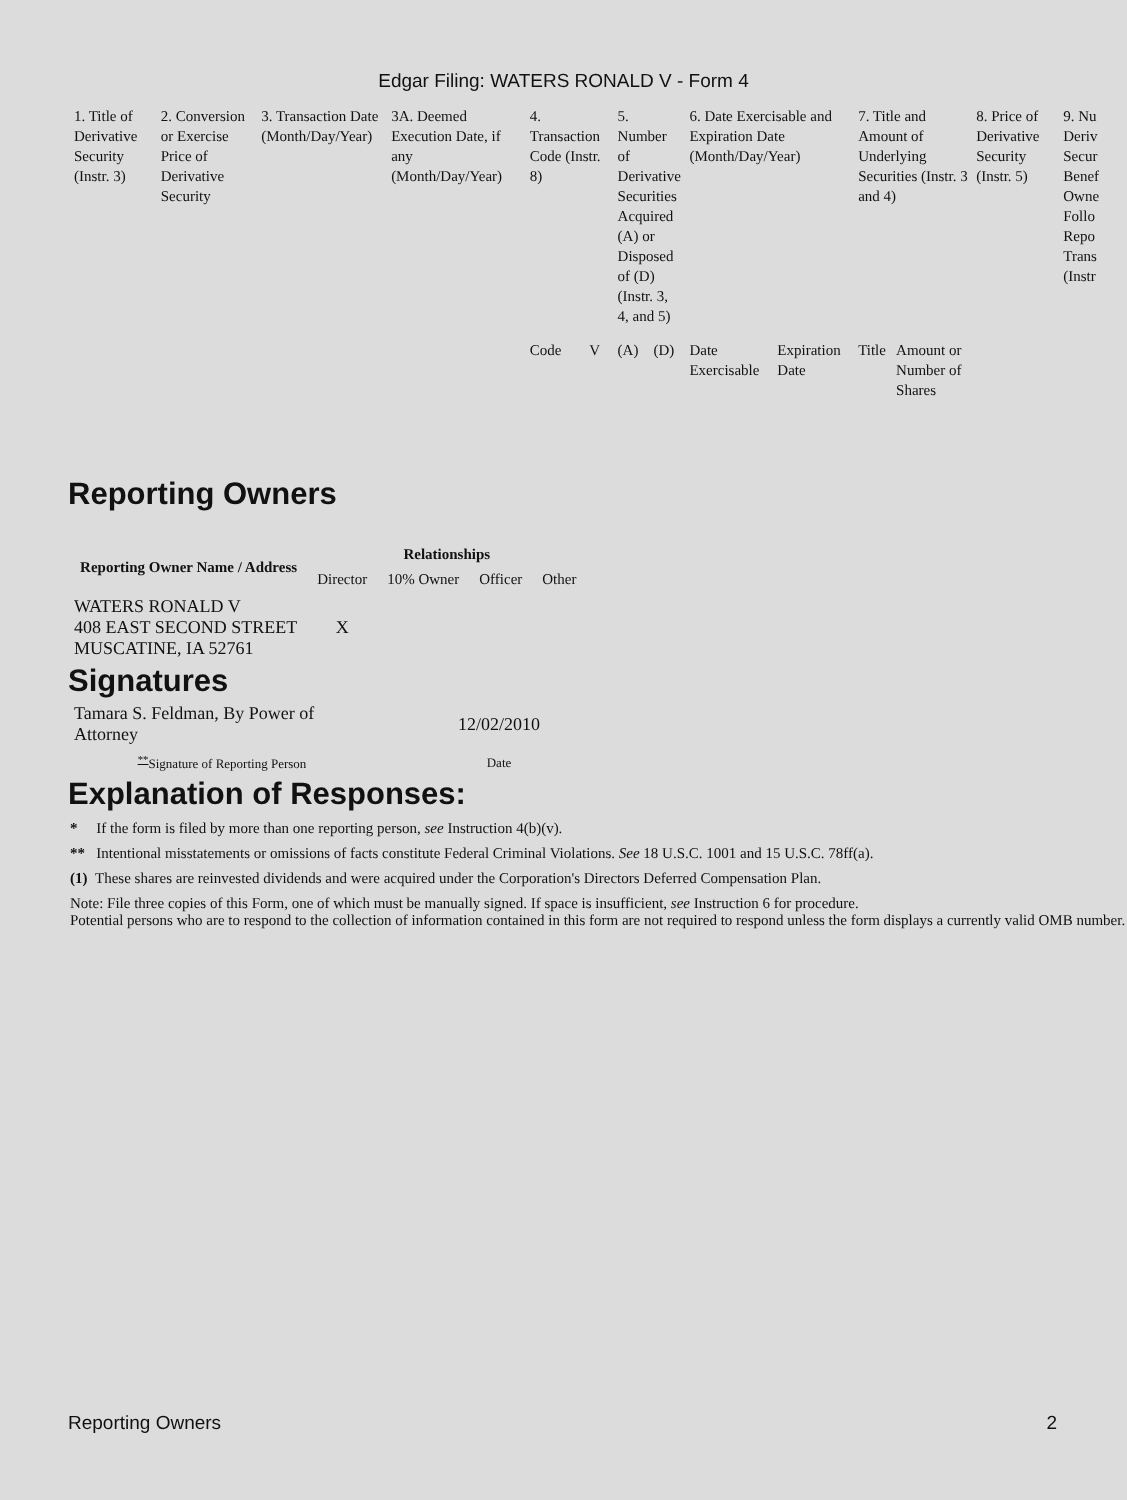Edgar Filing: WATERS RONALD V - Form 4
| 1. Title of Derivative Security (Instr. 3) | 2. Conversion or Exercise Price of Derivative Security | 3. Transaction Date (Month/Day/Year) | 3A. Deemed Execution Date, if any (Month/Day/Year) | 4. Transaction Code (Instr. 8) | | 5. Number of Derivative Securities Acquired (A) or Disposed of (D) (Instr. 3, 4, and 5) | | 6. Date Exercisable and Expiration Date (Month/Day/Year) | | 7. Title and Amount of Underlying Securities (Instr. 3 and 4) | | 8. Price of Derivative Security (Instr. 5) | 9. Nu Deriv Secur Benef Owne Follo Repo Trans (Instr |
| | | | | Code | V | (A) | (D) | Date Exercisable | Expiration Date | Title | Amount or Number of Shares | | |
Reporting Owners
| Reporting Owner Name / Address | Relationships | | | |
| --- | --- | --- | --- | --- |
| | Director | 10% Owner | Officer | Other |
| WATERS RONALD V 408 EAST SECOND STREET MUSCATINE, IA 52761 | X | | | |
Signatures
| Tamara S. Feldman, By Power of Attorney | 12/02/2010 |
| <sup>**</sup> Signature of Reporting Person | Date |
Explanation of Responses:
* If the form is filed by more than one reporting person, see Instruction 4(b)(v).
** Intentional misstatements or omissions of facts constitute Federal Criminal Violations. See 18 U.S.C. 1001 and 15 U.S.C. 78ff(a).
(1) These shares are reinvested dividends and were acquired under the Corporation's Directors Deferred Compensation Plan.
Note: File three copies of this Form, one of which must be manually signed. If space is insufficient, see Instruction 6 for procedure.
Potential persons who are to respond to the collection of information contained in this form are not required to respond unless the form displays a currently valid OMB number.
Reporting Owners 2